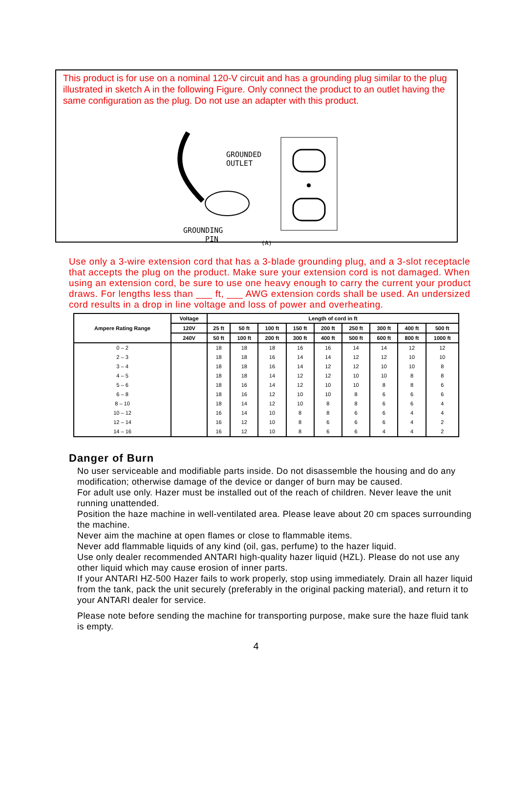This product is for use on a nominal 120-V circuit and has a grounding plug similar to the plug illustrated in sketch A in the following Figure. Only connect the product to an outlet having the same configuration as the plug. Do not use an adapter with this product.
GROUNDED
OUTLET
GROUNDING
PIN
(A)
Use only a 3-wire extension cord that has a 3-blade grounding plug, and a 3-slot receptacle that accepts the plug on the product. Make sure your extension cord is not damaged. When using an extension cord, be sure to use one heavy enough to carry the current your product draws. For lengths less than ___ ft, ___ AWG extension cords shall be used. An undersized cord results in a drop in line voltage and loss of power and overheating.
| Ampere Rating Range | Voltage | Length of cord in ft | | | | | | | | |
| --- | --- | --- | --- | --- | --- | --- | --- | --- | --- | --- |
| | 120V | 25 ft | 50 ft | 100 ft | 150 ft | 200 ft | 250 ft | 300 ft | 400 ft | 500 ft |
| | 240V | 50 ft | 100 ft | 200 ft | 300 ft | 400 ft | 500 ft | 600 ft | 800 ft | 1000 ft |
| 0 – 2 | | 18 | 18 | 18 | 16 | 16 | 14 | 14 | 12 | 12 |
| 2 – 3 | | 18 | 18 | 16 | 14 | 14 | 12 | 12 | 10 | 10 |
| 3 – 4 | | 18 | 18 | 16 | 14 | 12 | 12 | 10 | 10 | 8 |
| 4 – 5 | | 18 | 18 | 14 | 12 | 12 | 10 | 10 | 8 | 8 |
| 5 – 6 | | 18 | 16 | 14 | 12 | 10 | 10 | 8 | 8 | 6 |
| 6 – 8 | | 18 | 16 | 12 | 10 | 10 | 8 | 6 | 6 | 6 |
| 8 – 10 | | 18 | 14 | 12 | 10 | 8 | 8 | 6 | 6 | 4 |
| 10 – 12 | | 16 | 14 | 10 | 8 | 8 | 6 | 6 | 4 | 4 |
| 12 – 14 | | 16 | 12 | 10 | 8 | 6 | 6 | 6 | 4 | 2 |
| 14 – 16 | | 16 | 12 | 10 | 8 | 6 | 6 | 4 | 4 | 2 |
Danger of Burn
No user serviceable and modifiable parts inside. Do not disassemble the housing and do any modification; otherwise damage of the device or danger of burn may be caused.
For adult use only. Hazer must be installed out of the reach of children. Never leave the unit running unattended.
Position the haze machine in well-ventilated area. Please leave about 20 cm spaces surrounding the machine.
Never aim the machine at open flames or close to flammable items.
Never add flammable liquids of any kind (oil, gas, perfume) to the hazer liquid.
Use only dealer recommended ANTARI high-quality hazer liquid (HZL). Please do not use any other liquid which may cause erosion of inner parts.
If your ANTARI HZ-500 Hazer fails to work properly, stop using immediately. Drain all hazer liquid from the tank, pack the unit securely (preferably in the original packing material), and return it to your ANTARI dealer for service.
Please note before sending the machine for transporting purpose, make sure the haze fluid tank is empty.
4